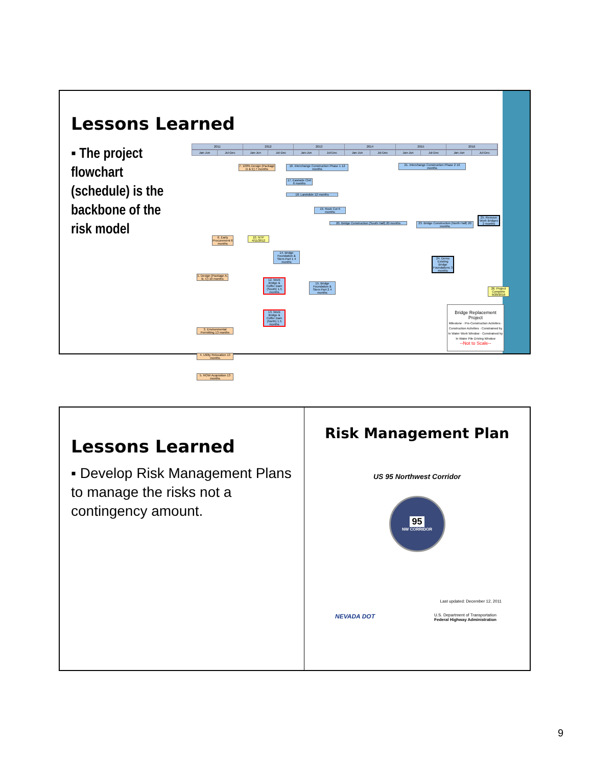Lessons Learned
▪ The project flowchart (schedule) is the backbone of the risk model
2011 2012 2013 2014 2015 2016
Jan-Jun Jul-Dec Jan-Jun Jul-Dec Jan-Jun Jul-Dec Jan-Jun Jul-Dec Jan-Jun Jul-Dec Jan-Jun Jul-Dec
7. 100% Design (Package D & E) 7 months
16. Interchange Construction Phase 1 12 months
21. Interchange Construction Phase 2 16 months
17. Eastside Civil 6 months
18. Landslide 12 months
19. Rock Cut 6 months
20. Bridge Construction (South Half) 20 months
23. Bridge Construction (North Half) 20 months
6. Early Procurement 6 months
10. NTP 4/11/2012
14. Bridge Foundation & Stem Part 1 4 months
1. Design (Package A, B, C) 10 months
12. Work Bridge & Coffer Dam (South) 1.5 months
15. Bridge Foundation & Stem Part 2 4 months
13. Work Bridge & Coffer Dam (North) 1.5 months
3. Environmental Permitting 13 months
4. Utility Relocation 13 months
5. ROW Acquisition 13 months
25. Remove Work Bridges 2 months
24. Demo Existing Bridge Foundations 3 months
Bridge Replacement Project
Milestone · Pre-Construction Activities · Construction Activities · Constrained by In Water Work Window · Constrained by In Water Pile Driving Window
--Not to Scale--
26. Project Complete 9/20/2016
Lessons Learned
▪ Develop Risk Management Plans to manage the risks not a contingency amount.
Risk Management Plan
US 95 Northwest Corridor
95
NW CORRIDOR
Last updated: December 12, 2011
NEVADA DOT U.S. Department of Transportation
Federal Highway Administration
9